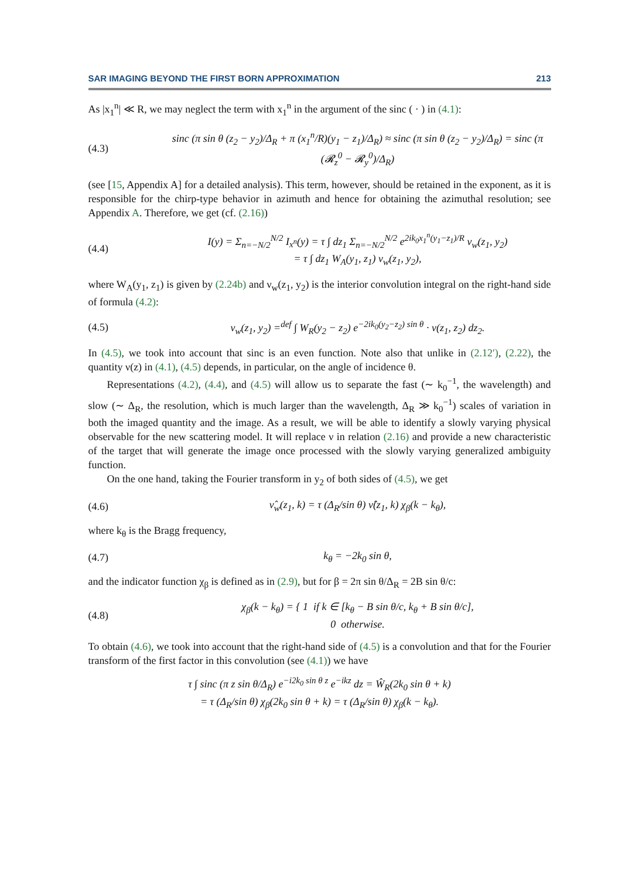SAR IMAGING BEYOND THE FIRST BORN APPROXIMATION 213
As |x<sub>1</sub><sup>n</sup>| ≪ R, we may neglect the term with x<sub>1</sub><sup>n</sup> in the argument of the sinc ( · ) in (4.1):
(4.3) sinc (π sin θ (z<sub>2</sub> − y<sub>2</sub>)/Δ<sub>R</sub> + π (x<sub>1</sub><sup>n</sup>/R)(y<sub>1</sub> − z<sub>1</sub>)/Δ<sub>R</sub>) ≈ sinc (π sin θ (z<sub>2</sub> − y<sub>2</sub>)/Δ<sub>R</sub>) = sinc (π (𝓡<sub>z</sub><sup>0</sup> − 𝓡<sub>y</sub><sup>0</sup>)/Δ<sub>R</sub>)
(see [15, Appendix A] for a detailed analysis). This term, however, should be retained in the exponent, as it is responsible for the chirp-type behavior in azimuth and hence for obtaining the azimuthal resolution; see Appendix A. Therefore, we get (cf. (2.16))
(4.4) I(y) = Σ<sub>n=−N/2</sub><sup>N/2</sup> I<sub>x<sup>n</sup></sub>(y) = τ ∫ dz<sub>1</sub> Σ<sub>n=−N/2</sub><sup>N/2</sup> e<sup>2ik<sub>0</sub>x<sub>1</sub><sup>n</sup>(y<sub>1</sub>−z<sub>1</sub>)/R</sup> ν<sub>w</sub>(z<sub>1</sub>, y<sub>2</sub>)
= τ ∫ dz<sub>1</sub> W<sub>A</sub>(y<sub>1</sub>, z<sub>1</sub>) ν<sub>w</sub>(z<sub>1</sub>, y<sub>2</sub>),
where W<sub>A</sub>(y<sub>1</sub>, z<sub>1</sub>) is given by (2.24b) and ν<sub>w</sub>(z<sub>1</sub>, y<sub>2</sub>) is the interior convolution integral on the right-hand side of formula (4.2):
(4.5) ν<sub>w</sub>(z<sub>1</sub>, y<sub>2</sub>) =<sup>def</sup> ∫ W<sub>R</sub>(y<sub>2</sub> − z<sub>2</sub>) e<sup>−2ik<sub>0</sub>(y<sub>2</sub>−z<sub>2</sub>) sin θ</sup> · ν(z<sub>1</sub>, z<sub>2</sub>) dz<sub>2</sub>.
In (4.5), we took into account that sinc is an even function. Note also that unlike in (2.12′), (2.22), the quantity ν(z) in (4.1), (4.5) depends, in particular, on the angle of incidence θ.
Representations (4.2), (4.4), and (4.5) will allow us to separate the fast (∼ k<sub>0</sub><sup>−1</sup>, the wavelength) and slow (∼ Δ<sub>R</sub>, the resolution, which is much larger than the wavelength, Δ<sub>R</sub> ≫ k<sub>0</sub><sup>−1</sup>) scales of variation in both the imaged quantity and the image. As a result, we will be able to identify a slowly varying physical observable for the new scattering model. It will replace ν in relation (2.16) and provide a new characteristic of the target that will generate the image once processed with the slowly varying generalized ambiguity function.
On the one hand, taking the Fourier transform in y<sub>2</sub> of both sides of (4.5), we get
(4.6) ν̂<sub>w</sub>(z<sub>1</sub>, k) = τ (Δ<sub>R</sub>/sin θ) ν̂(z<sub>1</sub>, k) χ<sub>β</sub>(k − k<sub>θ</sub>),
where k<sub>θ</sub> is the Bragg frequency,
(4.7) k<sub>θ</sub> = −2k<sub>0</sub> sin θ,
and the indicator function χ<sub>β</sub> is defined as in (2.9), but for β = 2π sin θ/Δ<sub>R</sub> = 2B sin θ/c:
(4.8) χ<sub>β</sub>(k − k<sub>θ</sub>) = { 1 if k ∈ [k<sub>θ</sub> − B sin θ/c, k<sub>θ</sub> + B sin θ/c],
0 otherwise.
To obtain (4.6), we took into account that the right-hand side of (4.5) is a convolution and that for the Fourier transform of the first factor in this convolution (see (4.1)) we have
τ ∫ sinc (π z sin θ/Δ<sub>R</sub>) e<sup>−i2k<sub>0</sub> sin θ z</sup> e<sup>−ikz</sup> dz = Ŵ<sub>R</sub>(2k<sub>0</sub> sin θ + k)
= τ (Δ<sub>R</sub>/sin θ) χ<sub>β</sub>(2k<sub>0</sub> sin θ + k) = τ (Δ<sub>R</sub>/sin θ) χ<sub>β</sub>(k − k<sub>θ</sub>).